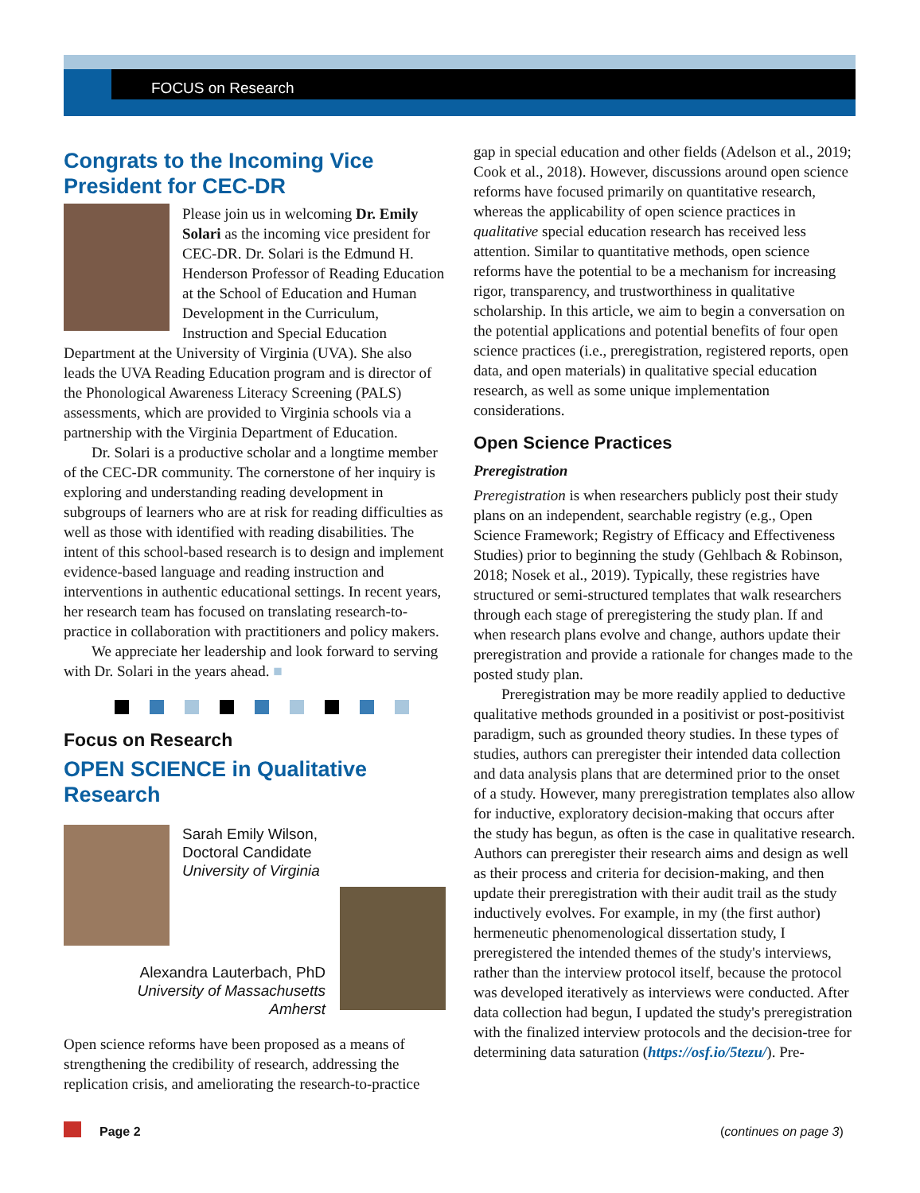FOCUS on Research
Congrats to the Incoming Vice President for CEC-DR
Please join us in welcoming Dr. Emily Solari as the incoming vice president for CEC-DR. Dr. Solari is the Edmund H. Henderson Professor of Reading Education at the School of Education and Human Development in the Curriculum, Instruction and Special Education Department at the University of Virginia (UVA). She also leads the UVA Reading Education program and is director of the Phonological Awareness Literacy Screening (PALS) assessments, which are provided to Virginia schools via a partnership with the Virginia Department of Education.
Dr. Solari is a productive scholar and a longtime member of the CEC-DR community. The cornerstone of her inquiry is exploring and understanding reading development in subgroups of learners who are at risk for reading difficulties as well as those with identified with reading disabilities. The intent of this school-based research is to design and implement evidence-based language and reading instruction and interventions in authentic educational settings. In recent years, her research team has focused on translating research-to-practice in collaboration with practitioners and policy makers.
We appreciate her leadership and look forward to serving with Dr. Solari in the years ahead. ■
Focus on Research
OPEN SCIENCE in Qualitative Research
Sarah Emily Wilson,
Doctoral Candidate
University of Virginia
Alexandra Lauterbach, PhD
University of Massachusetts
Amherst
Open science reforms have been proposed as a means of strengthening the credibility of research, addressing the replication crisis, and ameliorating the research-to-practice
gap in special education and other fields (Adelson et al., 2019; Cook et al., 2018). However, discussions around open science reforms have focused primarily on quantitative research, whereas the applicability of open science practices in qualitative special education research has received less attention. Similar to quantitative methods, open science reforms have the potential to be a mechanism for increasing rigor, transparency, and trustworthiness in qualitative scholarship. In this article, we aim to begin a conversation on the potential applications and potential benefits of four open science practices (i.e., preregistration, registered reports, open data, and open materials) in qualitative special education research, as well as some unique implementation considerations.
Open Science Practices
Preregistration
Preregistration is when researchers publicly post their study plans on an independent, searchable registry (e.g., Open Science Framework; Registry of Efficacy and Effectiveness Studies) prior to beginning the study (Gehlbach & Robinson, 2018; Nosek et al., 2019). Typically, these registries have structured or semi-structured templates that walk researchers through each stage of preregistering the study plan. If and when research plans evolve and change, authors update their preregistration and provide a rationale for changes made to the posted study plan.
Preregistration may be more readily applied to deductive qualitative methods grounded in a positivist or post-positivist paradigm, such as grounded theory studies. In these types of studies, authors can preregister their intended data collection and data analysis plans that are determined prior to the onset of a study. However, many preregistration templates also allow for inductive, exploratory decision-making that occurs after the study has begun, as often is the case in qualitative research. Authors can preregister their research aims and design as well as their process and criteria for decision-making, and then update their preregistration with their audit trail as the study inductively evolves. For example, in my (the first author) hermeneutic phenomenological dissertation study, I preregistered the intended themes of the study's interviews, rather than the interview protocol itself, because the protocol was developed iteratively as interviews were conducted. After data collection had begun, I updated the study's preregistration with the finalized interview protocols and the decision-tree for determining data saturation (https://osf.io/5tezu/). Pre-
Page 2 (continues on page 3)